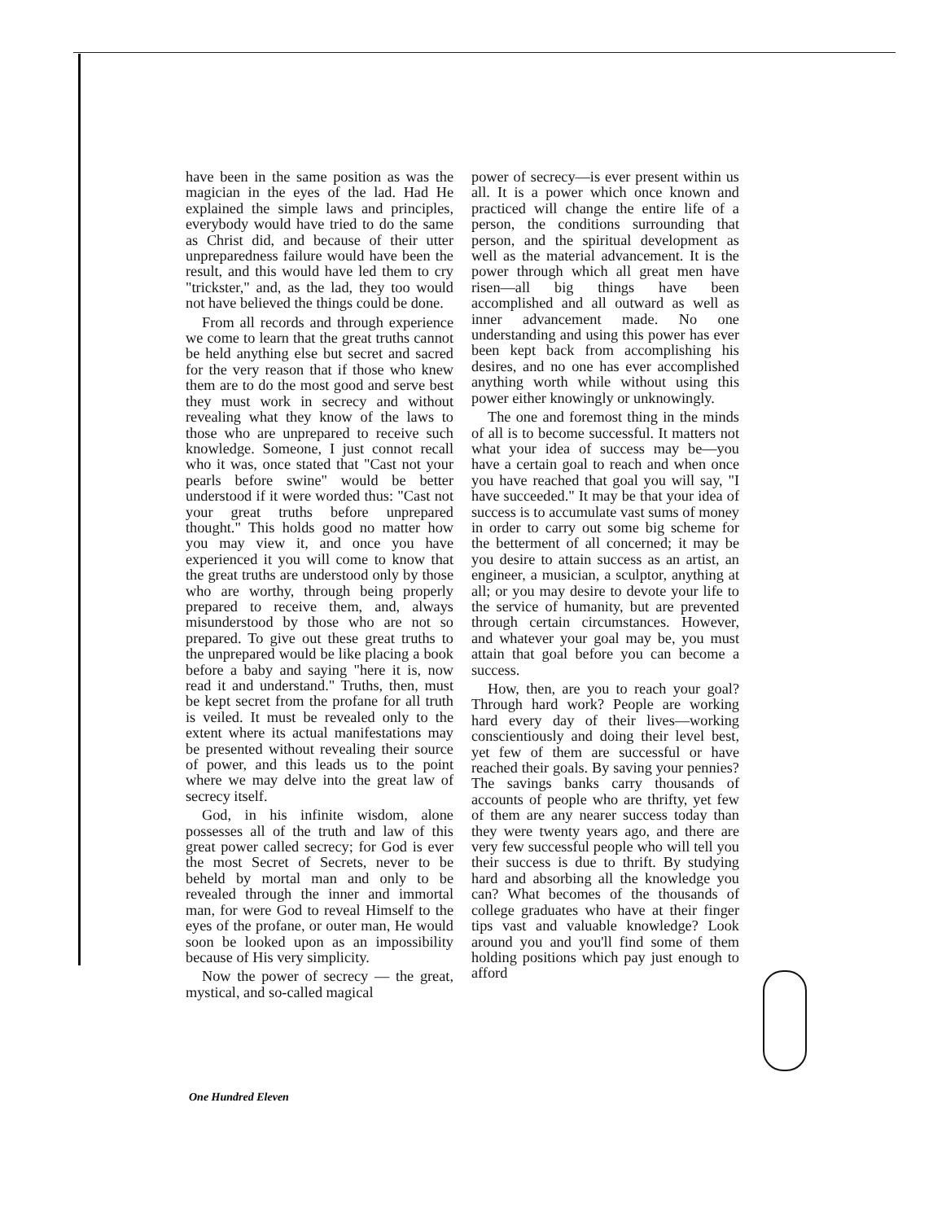have been in the same position as was the magician in the eyes of the lad. Had He explained the simple laws and principles, everybody would have tried to do the same as Christ did, and because of their utter unpreparedness failure would have been the result, and this would have led them to cry "trickster," and, as the lad, they too would not have believed the things could be done.
From all records and through experience we come to learn that the great truths cannot be held anything else but secret and sacred for the very reason that if those who knew them are to do the most good and serve best they must work in secrecy and without revealing what they know of the laws to those who are unprepared to receive such knowledge. Someone, I just connot recall who it was, once stated that "Cast not your pearls before swine" would be better understood if it were worded thus: "Cast not your great truths before unprepared thought." This holds good no matter how you may view it, and once you have experienced it you will come to know that the great truths are understood only by those who are worthy, through being properly prepared to receive them, and, always misunderstood by those who are not so prepared. To give out these great truths to the unprepared would be like placing a book before a baby and saying "here it is, now read it and understand." Truths, then, must be kept secret from the profane for all truth is veiled. It must be revealed only to the extent where its actual manifestations may be presented without revealing their source of power, and this leads us to the point where we may delve into the great law of secrecy itself.
God, in his infinite wisdom, alone possesses all of the truth and law of this great power called secrecy; for God is ever the most Secret of Secrets, never to be beheld by mortal man and only to be revealed through the inner and immortal man, for were God to reveal Himself to the eyes of the profane, or outer man, He would soon be looked upon as an impossibility because of His very simplicity.
Now the power of secrecy — the great, mystical, and so-called magical
power of secrecy—is ever present within us all. It is a power which once known and practiced will change the entire life of a person, the conditions surrounding that person, and the spiritual development as well as the material advancement. It is the power through which all great men have risen—all big things have been accomplished and all outward as well as inner advancement made. No one understanding and using this power has ever been kept back from accomplishing his desires, and no one has ever accomplished anything worth while without using this power either knowingly or unknowingly.
The one and foremost thing in the minds of all is to become successful. It matters not what your idea of success may be—you have a certain goal to reach and when once you have reached that goal you will say, "I have succeeded." It may be that your idea of success is to accumulate vast sums of money in order to carry out some big scheme for the betterment of all concerned; it may be you desire to attain success as an artist, an engineer, a musician, a sculptor, anything at all; or you may desire to devote your life to the service of humanity, but are prevented through certain circumstances. However, and whatever your goal may be, you must attain that goal before you can become a success.
How, then, are you to reach your goal? Through hard work? People are working hard every day of their lives—working conscientiously and doing their level best, yet few of them are successful or have reached their goals. By saving your pennies? The savings banks carry thousands of accounts of people who are thrifty, yet few of them are any nearer success today than they were twenty years ago, and there are very few successful people who will tell you their success is due to thrift. By studying hard and absorbing all the knowledge you can? What becomes of the thousands of college graduates who have at their finger tips vast and valuable knowledge? Look around you and you'll find some of them holding positions which pay just enough to afford
One Hundred Eleven